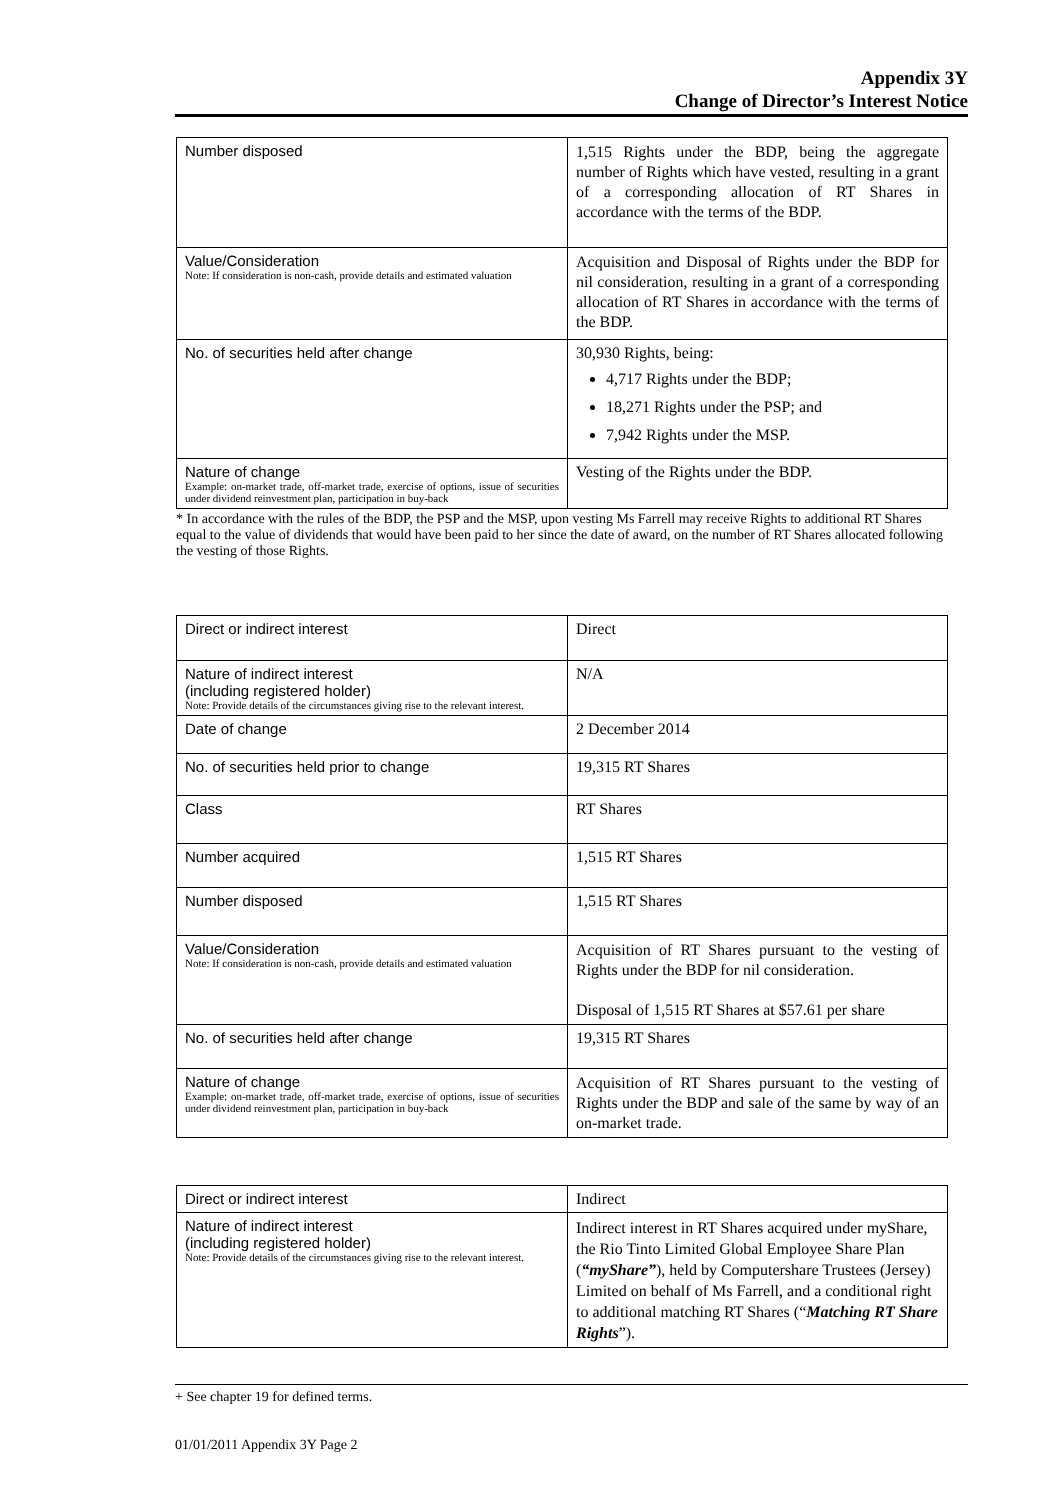Appendix 3Y
Change of Director’s Interest Notice
| Number disposed | 1,515 Rights under the BDP, being the aggregate number of Rights which have vested, resulting in a grant of a corresponding allocation of RT Shares in accordance with the terms of the BDP. |
| Value/Consideration Note: If consideration is non-cash, provide details and estimated valuation | Acquisition and Disposal of Rights under the BDP for nil consideration, resulting in a grant of a corresponding allocation of RT Shares in accordance with the terms of the BDP. |
| No. of securities held after change | 30,930 Rights, being: 4,717 Rights under the BDP; 18,271 Rights under the PSP; and 7,942 Rights under the MSP. |
| Nature of change Example: on-market trade, off-market trade, exercise of options, issue of securities under dividend reinvestment plan, participation in buy-back | Vesting of the Rights under the BDP. |
* In accordance with the rules of the BDP, the PSP and the MSP, upon vesting Ms Farrell may receive Rights to additional RT Shares equal to the value of dividends that would have been paid to her since the date of award, on the number of RT Shares allocated following the vesting of those Rights.
| Direct or indirect interest | Direct |
| Nature of indirect interest (including registered holder) Note: Provide details of the circumstances giving rise to the relevant interest. | N/A |
| Date of change | 2 December 2014 |
| No. of securities held prior to change | 19,315 RT Shares |
| Class | RT Shares |
| Number acquired | 1,515 RT Shares |
| Number disposed | 1,515 RT Shares |
| Value/Consideration Note: If consideration is non-cash, provide details and estimated valuation | Acquisition of RT Shares pursuant to the vesting of Rights under the BDP for nil consideration. Disposal of 1,515 RT Shares at $57.61 per share |
| No. of securities held after change | 19,315 RT Shares |
| Nature of change Example: on-market trade, off-market trade, exercise of options, issue of securities under dividend reinvestment plan, participation in buy-back | Acquisition of RT Shares pursuant to the vesting of Rights under the BDP and sale of the same by way of an on-market trade. |
| Direct or indirect interest | Indirect |
| Nature of indirect interest (including registered holder) Note: Provide details of the circumstances giving rise to the relevant interest. | Indirect interest in RT Shares acquired under myShare, the Rio Tinto Limited Global Employee Share Plan ( “myShare” ), held by Computershare Trustees (Jersey) Limited on behalf of Ms Farrell, and a conditional right to additional matching RT Shares (“ Matching RT Share Rights ”). |
+ See chapter 19 for defined terms.
01/01/2011 Appendix 3Y Page 2